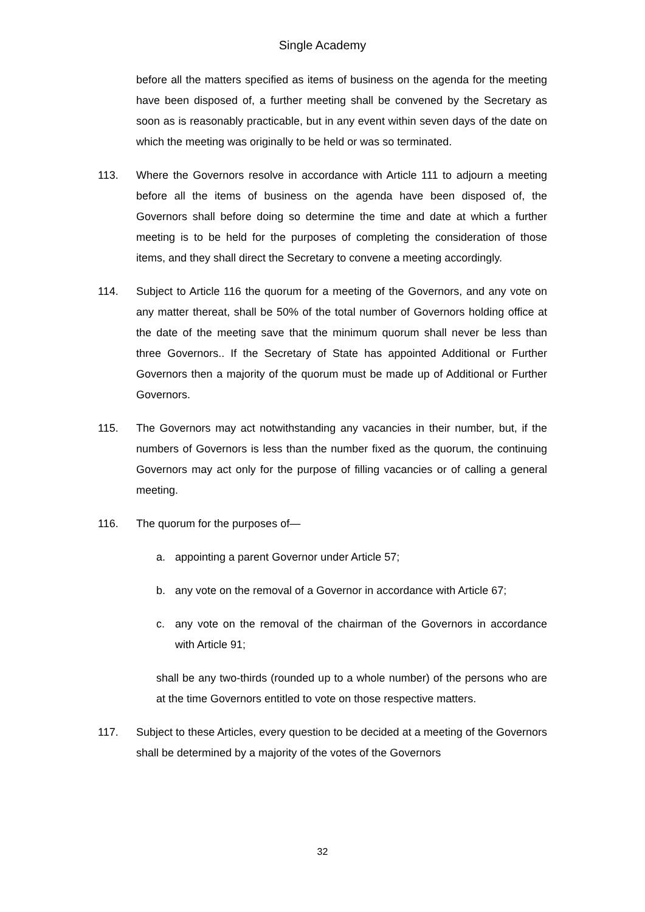Single Academy
before all the matters specified as items of business on the agenda for the meeting have been disposed of, a further meeting shall be convened by the Secretary as soon as is reasonably practicable, but in any event within seven days of the date on which the meeting was originally to be held or was so terminated.
113. Where the Governors resolve in accordance with Article 111 to adjourn a meeting before all the items of business on the agenda have been disposed of, the Governors shall before doing so determine the time and date at which a further meeting is to be held for the purposes of completing the consideration of those items, and they shall direct the Secretary to convene a meeting accordingly.
114. Subject to Article 116 the quorum for a meeting of the Governors, and any vote on any matter thereat, shall be 50% of the total number of Governors holding office at the date of the meeting save that the minimum quorum shall never be less than three Governors.. If the Secretary of State has appointed Additional or Further Governors then a majority of the quorum must be made up of Additional or Further Governors.
115. The Governors may act notwithstanding any vacancies in their number, but, if the numbers of Governors is less than the number fixed as the quorum, the continuing Governors may act only for the purpose of filling vacancies or of calling a general meeting.
116. The quorum for the purposes of—
a. appointing a parent Governor under Article 57;
b. any vote on the removal of a Governor in accordance with Article 67;
c. any vote on the removal of the chairman of the Governors in accordance with Article 91;
shall be any two-thirds (rounded up to a whole number) of the persons who are at the time Governors entitled to vote on those respective matters.
117. Subject to these Articles, every question to be decided at a meeting of the Governors shall be determined by a majority of the votes of the Governors
32